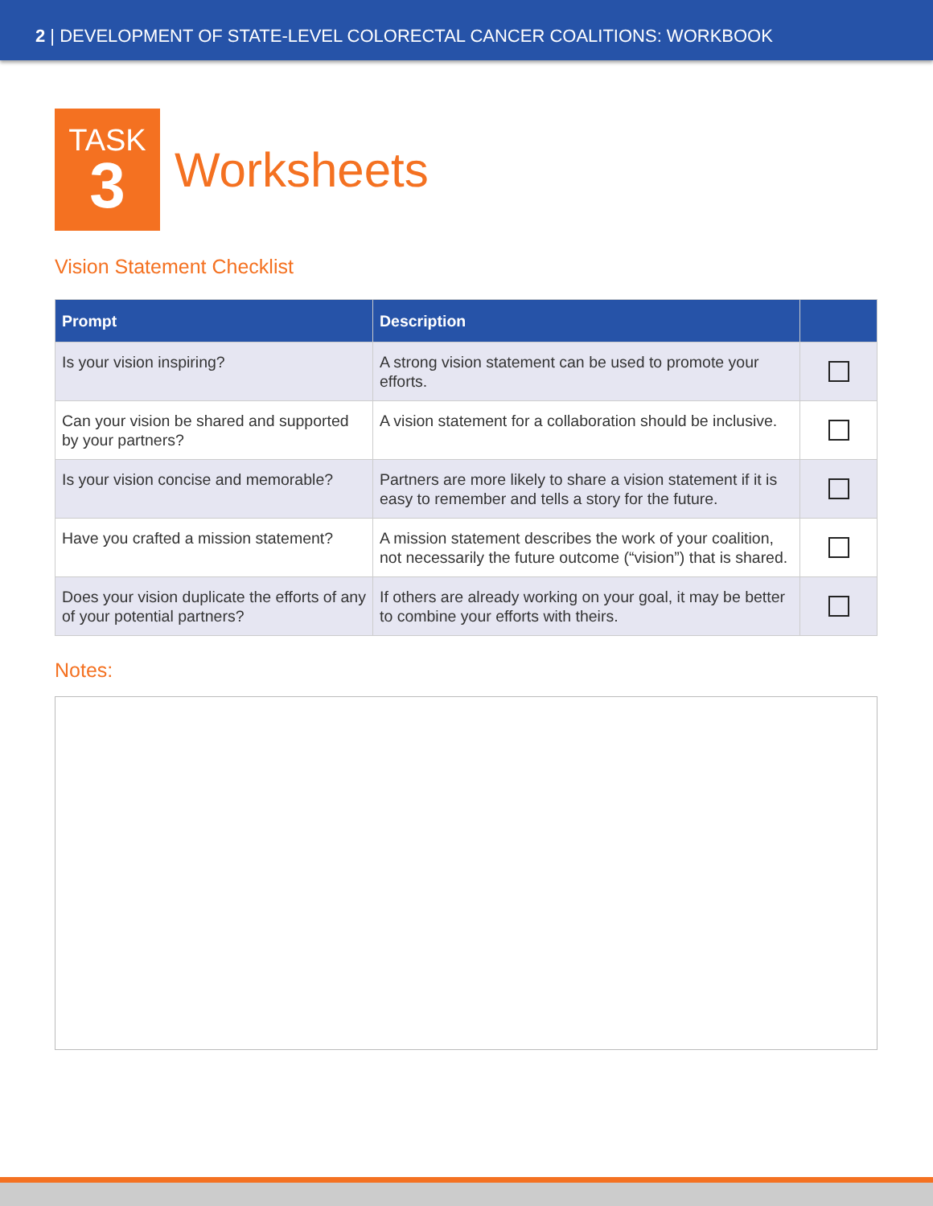2 | DEVELOPMENT OF STATE-LEVEL COLORECTAL CANCER COALITIONS: WORKBOOK
TASK
3
Worksheets
Vision Statement Checklist
| Prompt | Description | |
| --- | --- | --- |
| Is your vision inspiring? | A strong vision statement can be used to promote your efforts. | |
| Can your vision be shared and supported by your partners? | A vision statement for a collaboration should be inclusive. | |
| Is your vision concise and memorable? | Partners are more likely to share a vision statement if it is easy to remember and tells a story for the future. | |
| Have you crafted a mission statement? | A mission statement describes the work of your coalition, not necessarily the future outcome (“vision”) that is shared. | |
| Does your vision duplicate the efforts of any of your potential partners? | If others are already working on your goal, it may be better to combine your efforts with theirs. | |
Notes: